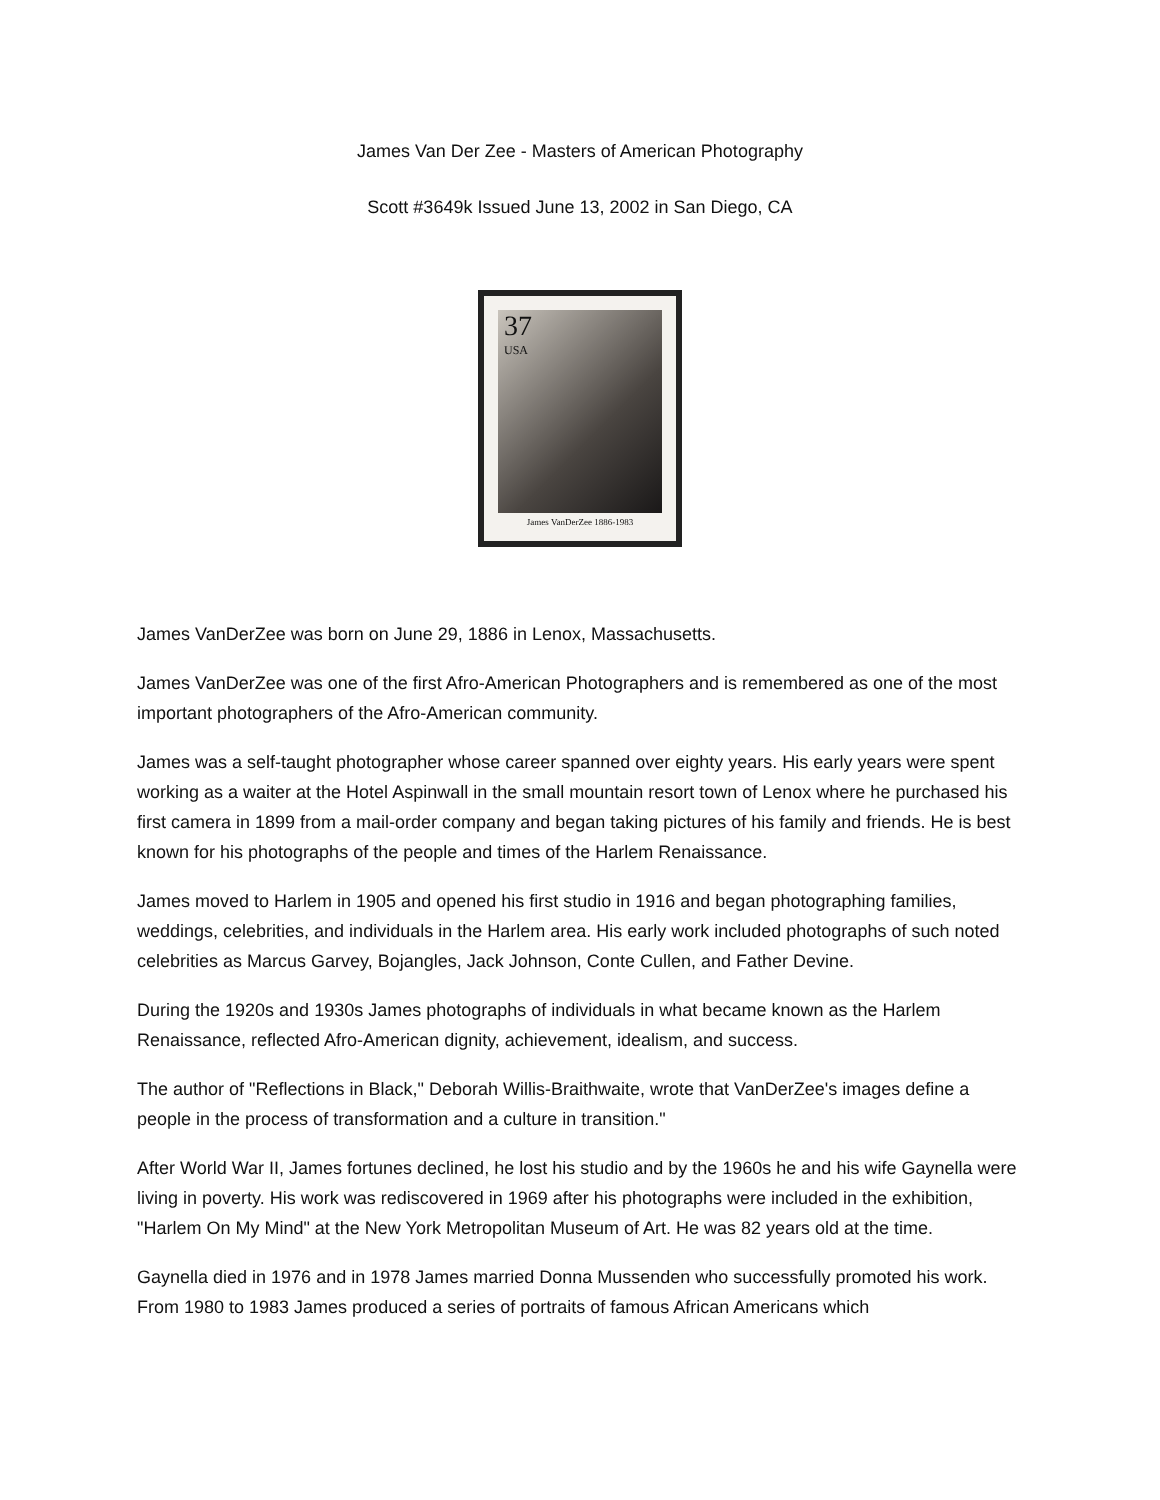James Van Der Zee - Masters of American Photography
Scott #3649k Issued June 13, 2002 in San Diego, CA
37
USA
James VanDerZee 1886-1983
James VanDerZee was born on June 29, 1886 in Lenox, Massachusetts.
James VanDerZee was one of the first Afro-American Photographers and is remembered as one of the most important photographers of the Afro-American community.
James was a self-taught photographer whose career spanned over eighty years. His early years were spent working as a waiter at the Hotel Aspinwall in the small mountain resort town of Lenox where he purchased his first camera in 1899 from a mail-order company and began taking pictures of his family and friends. He is best known for his photographs of the people and times of the Harlem Renaissance.
James moved to Harlem in 1905 and opened his first studio in 1916 and began photographing families, weddings, celebrities, and individuals in the Harlem area. His early work included photographs of such noted celebrities as Marcus Garvey, Bojangles, Jack Johnson, Conte Cullen, and Father Devine.
During the 1920s and 1930s James photographs of individuals in what became known as the Harlem Renaissance, reflected Afro-American dignity, achievement, idealism, and success.
The author of "Reflections in Black," Deborah Willis-Braithwaite, wrote that VanDerZee's images define a people in the process of transformation and a culture in transition."
After World War II, James fortunes declined, he lost his studio and by the 1960s he and his wife Gaynella were living in poverty. His work was rediscovered in 1969 after his photographs were included in the exhibition, "Harlem On My Mind" at the New York Metropolitan Museum of Art. He was 82 years old at the time.
Gaynella died in 1976 and in 1978 James married Donna Mussenden who successfully promoted his work. From 1980 to 1983 James produced a series of portraits of famous African Americans which